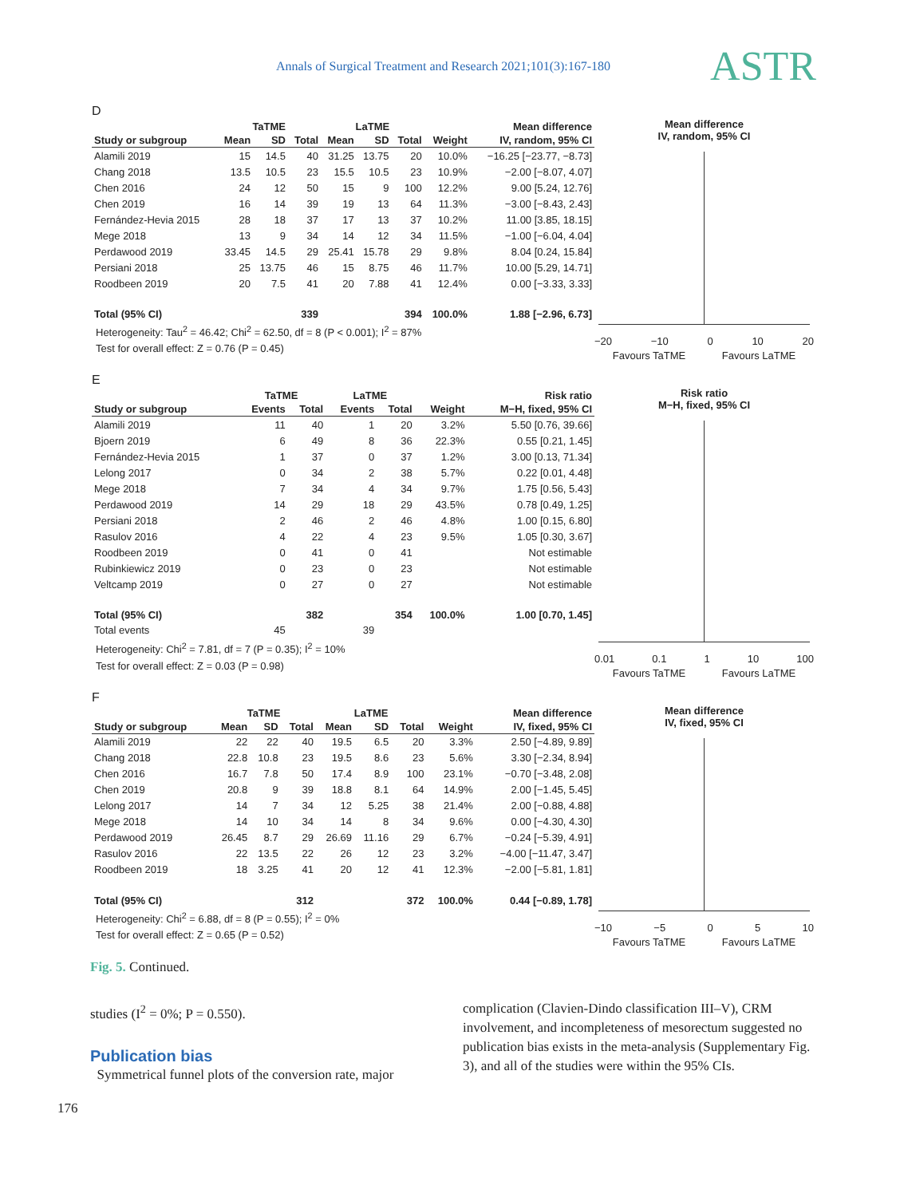Annals of Surgical Treatment and Research 2021;101(3):167-180 ASTR
D
| | TaTME | | | LaTME | | | | Mean difference |
| --- | --- | --- | --- | --- | --- | --- | --- | --- |
| Study or subgroup | Mean | SD | Total | Mean | SD | Total | Weight | IV, random, 95% CI |
| Alamili 2019 | 15 | 14.5 | 40 | 31.25 | 13.75 | 20 | 10.0% | −16.25 [−23.77, −8.73] |
| Chang 2018 | 13.5 | 10.5 | 23 | 15.5 | 10.5 | 23 | 10.9% | −2.00 [−8.07, 4.07] |
| Chen 2016 | 24 | 12 | 50 | 15 | 9 | 100 | 12.2% | 9.00 [5.24, 12.76] |
| Chen 2019 | 16 | 14 | 39 | 19 | 13 | 64 | 11.3% | −3.00 [−8.43, 2.43] |
| Fernández-Hevia 2015 | 28 | 18 | 37 | 17 | 13 | 37 | 10.2% | 11.00 [3.85, 18.15] |
| Mege 2018 | 13 | 9 | 34 | 14 | 12 | 34 | 11.5% | −1.00 [−6.04, 4.04] |
| Perdawood 2019 | 33.45 | 14.5 | 29 | 25.41 | 15.78 | 29 | 9.8% | 8.04 [0.24, 15.84] |
| Persiani 2018 | 25 | 13.75 | 46 | 15 | 8.75 | 46 | 11.7% | 10.00 [5.29, 14.71] |
| Roodbeen 2019 | 20 | 7.5 | 41 | 20 | 7.88 | 41 | 12.4% | 0.00 [−3.33, 3.33] |
| Total (95% CI) | | | 339 | | | 394 | 100.0% | 1.88 [−2.96, 6.73] |
Heterogeneity: Tau<sup>2</sup> = 46.42; Chi<sup>2</sup> = 62.50, df = 8 (P < 0.001); I<sup>2</sup> = 87%
Test for overall effect: Z = 0.76 (P = 0.45)
Mean difference
IV, random, 95% CI
−20 −10 0 10 20
Favours TaTME Favours LaTME
E
| | TaTME | | LaTME | | | Risk ratio |
| --- | --- | --- | --- | --- | --- | --- |
| Study or subgroup | Events | Total | Events | Total | Weight | M−H, fixed, 95% CI |
| Alamili 2019 | 11 | 40 | 1 | 20 | 3.2% | 5.50 [0.76, 39.66] |
| Bjoern 2019 | 6 | 49 | 8 | 36 | 22.3% | 0.55 [0.21, 1.45] |
| Fernández-Hevia 2015 | 1 | 37 | 0 | 37 | 1.2% | 3.00 [0.13, 71.34] |
| Lelong 2017 | 0 | 34 | 2 | 38 | 5.7% | 0.22 [0.01, 4.48] |
| Mege 2018 | 7 | 34 | 4 | 34 | 9.7% | 1.75 [0.56, 5.43] |
| Perdawood 2019 | 14 | 29 | 18 | 29 | 43.5% | 0.78 [0.49, 1.25] |
| Persiani 2018 | 2 | 46 | 2 | 46 | 4.8% | 1.00 [0.15, 6.80] |
| Rasulov 2016 | 4 | 22 | 4 | 23 | 9.5% | 1.05 [0.30, 3.67] |
| Roodbeen 2019 | 0 | 41 | 0 | 41 | | Not estimable |
| Rubinkiewicz 2019 | 0 | 23 | 0 | 23 | | Not estimable |
| Veltcamp 2019 | 0 | 27 | 0 | 27 | | Not estimable |
| Total (95% CI) | | 382 | | 354 | 100.0% | 1.00 [0.70, 1.45] |
| Total events | 45 | | 39 | | | |
Heterogeneity: Chi<sup>2</sup> = 7.81, df = 7 (P = 0.35); I<sup>2</sup> = 10%
Test for overall effect: Z = 0.03 (P = 0.98)
Risk ratio
M−H, fixed, 95% CI
0.01 0.1 1 10 100
Favours TaTME Favours LaTME
F
| | TaTME | | | LaTME | | | | Mean difference |
| --- | --- | --- | --- | --- | --- | --- | --- | --- |
| Study or subgroup | Mean | SD | Total | Mean | SD | Total | Weight | IV, fixed, 95% CI |
| Alamili 2019 | 22 | 22 | 40 | 19.5 | 6.5 | 20 | 3.3% | 2.50 [−4.89, 9.89] |
| Chang 2018 | 22.8 | 10.8 | 23 | 19.5 | 8.6 | 23 | 5.6% | 3.30 [−2.34, 8.94] |
| Chen 2016 | 16.7 | 7.8 | 50 | 17.4 | 8.9 | 100 | 23.1% | −0.70 [−3.48, 2.08] |
| Chen 2019 | 20.8 | 9 | 39 | 18.8 | 8.1 | 64 | 14.9% | 2.00 [−1.45, 5.45] |
| Lelong 2017 | 14 | 7 | 34 | 12 | 5.25 | 38 | 21.4% | 2.00 [−0.88, 4.88] |
| Mege 2018 | 14 | 10 | 34 | 14 | 8 | 34 | 9.6% | 0.00 [−4.30, 4.30] |
| Perdawood 2019 | 26.45 | 8.7 | 29 | 26.69 | 11.16 | 29 | 6.7% | −0.24 [−5.39, 4.91] |
| Rasulov 2016 | 22 | 13.5 | 22 | 26 | 12 | 23 | 3.2% | −4.00 [−11.47, 3.47] |
| Roodbeen 2019 | 18 | 3.25 | 41 | 20 | 12 | 41 | 12.3% | −2.00 [−5.81, 1.81] |
| Total (95% CI) | | | 312 | | | 372 | 100.0% | 0.44 [−0.89, 1.78] |
Heterogeneity: Chi<sup>2</sup> = 6.88, df = 8 (P = 0.55); I<sup>2</sup> = 0%
Test for overall effect: Z = 0.65 (P = 0.52)
Mean difference
IV, fixed, 95% CI
−10 −5 0 5 10
Favours TaTME Favours LaTME
Fig. 5. Continued.
studies (I<sup>2</sup> = 0%; P = 0.550).
Publication bias
Symmetrical funnel plots of the conversion rate, major
complication (Clavien-Dindo classification III–V), CRM involvement, and incompleteness of mesorectum suggested no publication bias exists in the meta-analysis (Supplementary Fig. 3), and all of the studies were within the 95% CIs.
176